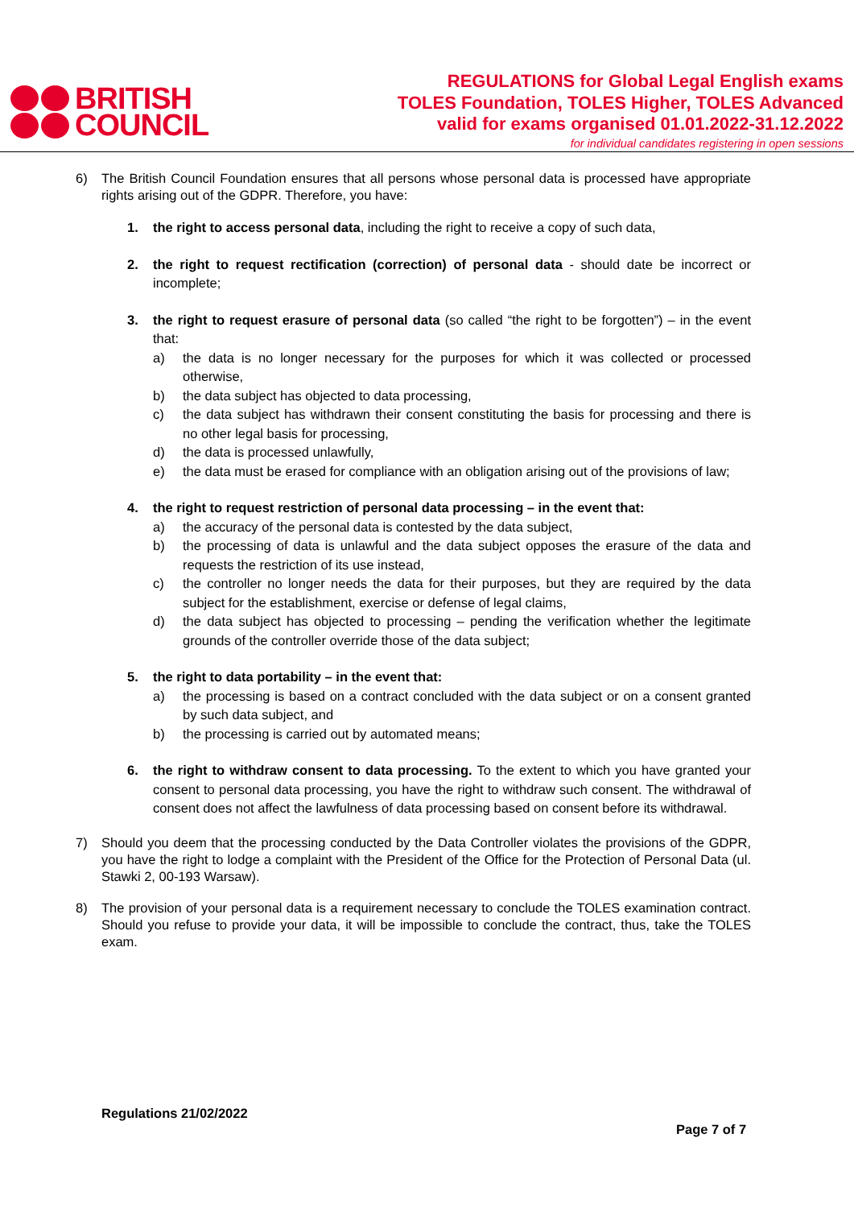BRITISH
COUNCIL
REGULATIONS for Global Legal English exams
TOLES Foundation, TOLES Higher, TOLES Advanced
valid for exams organised 01.01.2022-31.12.2022
for individual candidates registering in open sessions
6) The British Council Foundation ensures that all persons whose personal data is processed have appropriate rights arising out of the GDPR. Therefore, you have:
1. the right to access personal data, including the right to receive a copy of such data,
2. the right to request rectification (correction) of personal data - should date be incorrect or incomplete;
3. the right to request erasure of personal data (so called “the right to be forgotten”) – in the event that:
a) the data is no longer necessary for the purposes for which it was collected or processed otherwise,
b) the data subject has objected to data processing,
c) the data subject has withdrawn their consent constituting the basis for processing and there is no other legal basis for processing,
d) the data is processed unlawfully,
e) the data must be erased for compliance with an obligation arising out of the provisions of law;
4. the right to request restriction of personal data processing – in the event that:
a) the accuracy of the personal data is contested by the data subject,
b) the processing of data is unlawful and the data subject opposes the erasure of the data and requests the restriction of its use instead,
c) the controller no longer needs the data for their purposes, but they are required by the data subject for the establishment, exercise or defense of legal claims,
d) the data subject has objected to processing – pending the verification whether the legitimate grounds of the controller override those of the data subject;
5. the right to data portability – in the event that:
a) the processing is based on a contract concluded with the data subject or on a consent granted by such data subject, and
b) the processing is carried out by automated means;
6. the right to withdraw consent to data processing. To the extent to which you have granted your consent to personal data processing, you have the right to withdraw such consent. The withdrawal of consent does not affect the lawfulness of data processing based on consent before its withdrawal.
7) Should you deem that the processing conducted by the Data Controller violates the provisions of the GDPR, you have the right to lodge a complaint with the President of the Office for the Protection of Personal Data (ul. Stawki 2, 00-193 Warsaw).
8) The provision of your personal data is a requirement necessary to conclude the TOLES examination contract. Should you refuse to provide your data, it will be impossible to conclude the contract, thus, take the TOLES exam.
Regulations 21/02/2022
Page 7 of 7